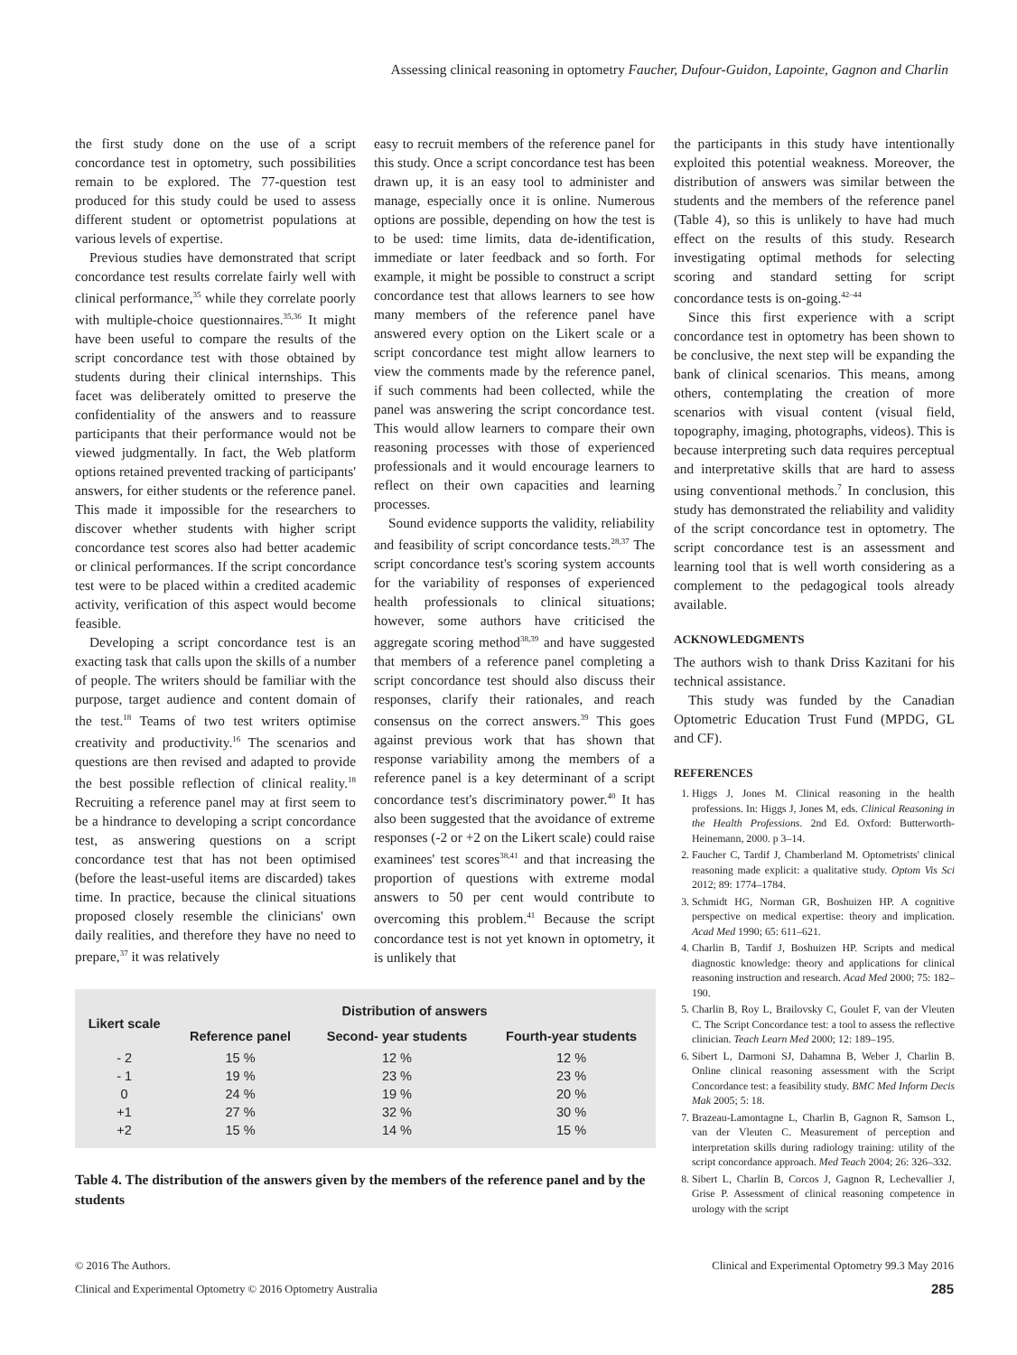Assessing clinical reasoning in optometry Faucher, Dufour-Guidon, Lapointe, Gagnon and Charlin
the first study done on the use of a script concordance test in optometry, such possibilities remain to be explored. The 77-question test produced for this study could be used to assess different student or optometrist populations at various levels of expertise.
Previous studies have demonstrated that script concordance test results correlate fairly well with clinical performance,<sup>35</sup> while they correlate poorly with multiple-choice questionnaires.<sup>35,36</sup> It might have been useful to compare the results of the script concordance test with those obtained by students during their clinical internships. This facet was deliberately omitted to preserve the confidentiality of the answers and to reassure participants that their performance would not be viewed judgmentally. In fact, the Web platform options retained prevented tracking of participants' answers, for either students or the reference panel. This made it impossible for the researchers to discover whether students with higher script concordance test scores also had better academic or clinical performances. If the script concordance test were to be placed within a credited academic activity, verification of this aspect would become feasible.
Developing a script concordance test is an exacting task that calls upon the skills of a number of people. The writers should be familiar with the purpose, target audience and content domain of the test.<sup>18</sup> Teams of two test writers optimise creativity and productivity.<sup>16</sup> The scenarios and questions are then revised and adapted to provide the best possible reflection of clinical reality.<sup>18</sup> Recruiting a reference panel may at first seem to be a hindrance to developing a script concordance test, as answering questions on a script concordance test that has not been optimised (before the least-useful items are discarded) takes time. In practice, because the clinical situations proposed closely resemble the clinicians' own daily realities, and therefore they have no need to prepare,<sup>37</sup> it was relatively
easy to recruit members of the reference panel for this study. Once a script concordance test has been drawn up, it is an easy tool to administer and manage, especially once it is online. Numerous options are possible, depending on how the test is to be used: time limits, data de-identification, immediate or later feedback and so forth. For example, it might be possible to construct a script concordance test that allows learners to see how many members of the reference panel have answered every option on the Likert scale or a script concordance test might allow learners to view the comments made by the reference panel, if such comments had been collected, while the panel was answering the script concordance test. This would allow learners to compare their own reasoning processes with those of experienced professionals and it would encourage learners to reflect on their own capacities and learning processes.
Sound evidence supports the validity, reliability and feasibility of script concordance tests.<sup>28,37</sup> The script concordance test's scoring system accounts for the variability of responses of experienced health professionals to clinical situations; however, some authors have criticised the aggregate scoring method<sup>38,39</sup> and have suggested that members of a reference panel completing a script concordance test should also discuss their responses, clarify their rationales, and reach consensus on the correct answers.<sup>39</sup> This goes against previous work that has shown that response variability among the members of a reference panel is a key determinant of a script concordance test's discriminatory power.<sup>40</sup> It has also been suggested that the avoidance of extreme responses (-2 or +2 on the Likert scale) could raise examinees' test scores<sup>38,41</sup> and that increasing the proportion of questions with extreme modal answers to 50 per cent would contribute to overcoming this problem.<sup>41</sup> Because the script concordance test is not yet known in optometry, it is unlikely that
| Likert scale | Distribution of answers | | |
| --- | --- | --- | --- |
| | Reference panel | Second- year students | Fourth-year students |
| - 2 | 15 % | 12 % | 12 % |
| - 1 | 19 % | 23 % | 23 % |
| 0 | 24 % | 19 % | 20 % |
| +1 | 27 % | 32 % | 30 % |
| +2 | 15 % | 14 % | 15 % |
Table 4. The distribution of the answers given by the members of the reference panel and by the students
the participants in this study have intentionally exploited this potential weakness. Moreover, the distribution of answers was similar between the students and the members of the reference panel (Table 4), so this is unlikely to have had much effect on the results of this study. Research investigating optimal methods for selecting scoring and standard setting for script concordance tests is on-going.<sup>42–44</sup>
Since this first experience with a script concordance test in optometry has been shown to be conclusive, the next step will be expanding the bank of clinical scenarios. This means, among others, contemplating the creation of more scenarios with visual content (visual field, topography, imaging, photographs, videos). This is because interpreting such data requires perceptual and interpretative skills that are hard to assess using conventional methods.<sup>7</sup> In conclusion, this study has demonstrated the reliability and validity of the script concordance test in optometry. The script concordance test is an assessment and learning tool that is well worth considering as a complement to the pedagogical tools already available.
ACKNOWLEDGMENTS
The authors wish to thank Driss Kazitani for his technical assistance.
This study was funded by the Canadian Optometric Education Trust Fund (MPDG, GL and CF).
REFERENCES
1. Higgs J, Jones M. Clinical reasoning in the health professions. In: Higgs J, Jones M, eds. Clinical Reasoning in the Health Professions. 2nd Ed. Oxford: Butterworth-Heinemann, 2000. p 3–14.
2. Faucher C, Tardif J, Chamberland M. Optometrists' clinical reasoning made explicit: a qualitative study. Optom Vis Sci 2012; 89: 1774–1784.
3. Schmidt HG, Norman GR, Boshuizen HP. A cognitive perspective on medical expertise: theory and implication. Acad Med 1990; 65: 611–621.
4. Charlin B, Tardif J, Boshuizen HP. Scripts and medical diagnostic knowledge: theory and applications for clinical reasoning instruction and research. Acad Med 2000; 75: 182–190.
5. Charlin B, Roy L, Brailovsky C, Goulet F, van der Vleuten C. The Script Concordance test: a tool to assess the reflective clinician. Teach Learn Med 2000; 12: 189–195.
6. Sibert L, Darmoni SJ, Dahamna B, Weber J, Charlin B. Online clinical reasoning assessment with the Script Concordance test: a feasibility study. BMC Med Inform Decis Mak 2005; 5: 18.
7. Brazeau-Lamontagne L, Charlin B, Gagnon R, Samson L, van der Vleuten C. Measurement of perception and interpretation skills during radiology training: utility of the script concordance approach. Med Teach 2004; 26: 326–332.
8. Sibert L, Charlin B, Corcos J, Gagnon R, Lechevallier J, Grise P. Assessment of clinical reasoning competence in urology with the script
© 2016 The Authors.
Clinical and Experimental Optometry © 2016 Optometry Australia
Clinical and Experimental Optometry 99.3 May 2016
285